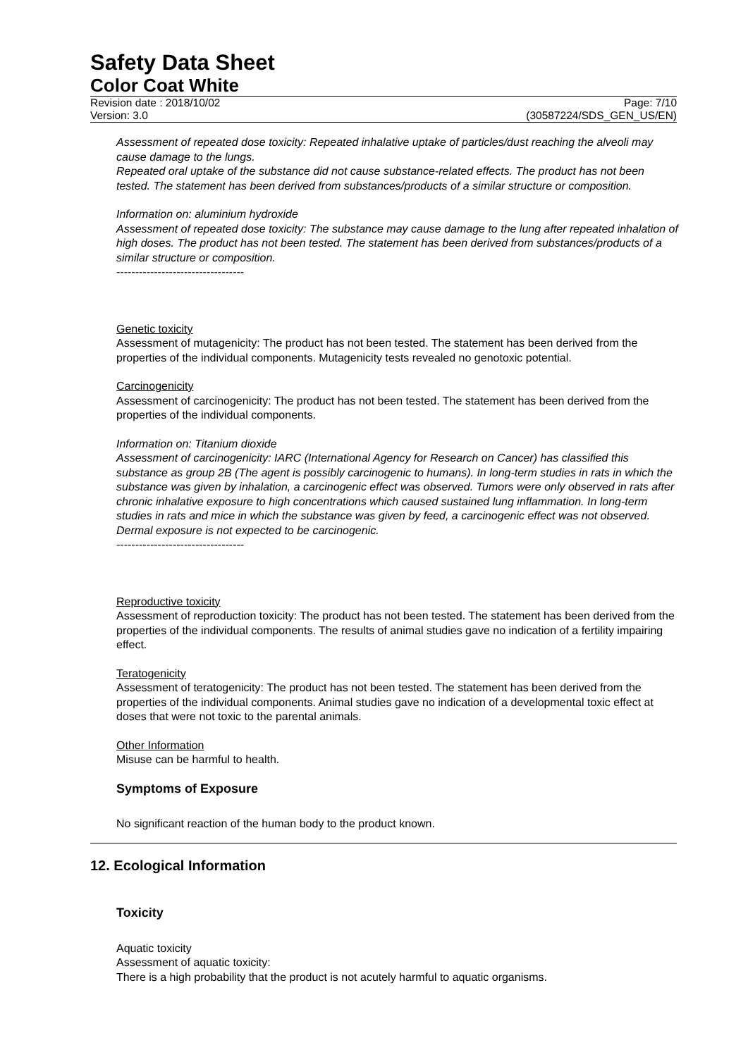Safety Data Sheet
Color Coat White
Revision date : 2018/10/02
Version: 3.0
Page: 7/10
(30587224/SDS_GEN_US/EN)
Assessment of repeated dose toxicity: Repeated inhalative uptake of particles/dust reaching the alveoli may cause damage to the lungs.
Repeated oral uptake of the substance did not cause substance-related effects. The product has not been tested. The statement has been derived from substances/products of a similar structure or composition.
Information on: aluminium hydroxide
Assessment of repeated dose toxicity: The substance may cause damage to the lung after repeated inhalation of high doses. The product has not been tested. The statement has been derived from substances/products of a similar structure or composition.
----------------------------------
Genetic toxicity
Assessment of mutagenicity: The product has not been tested. The statement has been derived from the properties of the individual components. Mutagenicity tests revealed no genotoxic potential.
Carcinogenicity
Assessment of carcinogenicity: The product has not been tested. The statement has been derived from the properties of the individual components.
Information on: Titanium dioxide
Assessment of carcinogenicity: IARC (International Agency for Research on Cancer) has classified this substance as group 2B (The agent is possibly carcinogenic to humans). In long-term studies in rats in which the substance was given by inhalation, a carcinogenic effect was observed. Tumors were only observed in rats after chronic inhalative exposure to high concentrations which caused sustained lung inflammation. In long-term studies in rats and mice in which the substance was given by feed, a carcinogenic effect was not observed. Dermal exposure is not expected to be carcinogenic.
----------------------------------
Reproductive toxicity
Assessment of reproduction toxicity: The product has not been tested. The statement has been derived from the properties of the individual components. The results of animal studies gave no indication of a fertility impairing effect.
Teratogenicity
Assessment of teratogenicity: The product has not been tested. The statement has been derived from the properties of the individual components. Animal studies gave no indication of a developmental toxic effect at doses that were not toxic to the parental animals.
Other Information
Misuse can be harmful to health.
Symptoms of Exposure
No significant reaction of the human body to the product known.
12. Ecological Information
Toxicity
Aquatic toxicity
Assessment of aquatic toxicity:
There is a high probability that the product is not acutely harmful to aquatic organisms.